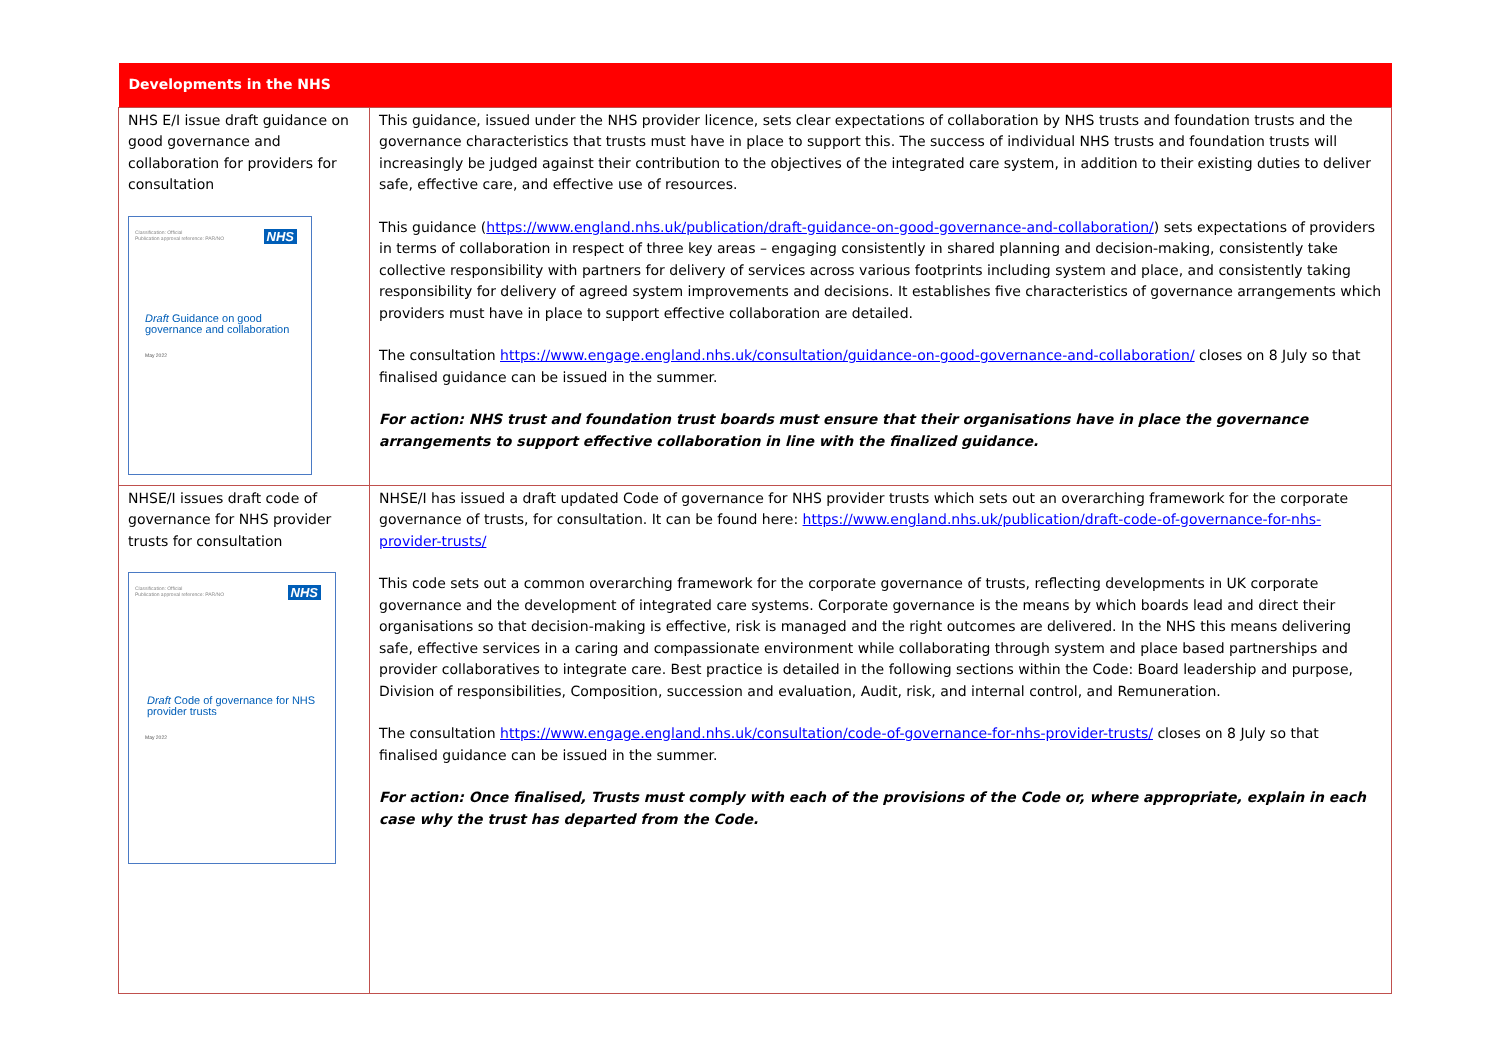| Developments in the NHS | |
| --- | --- |
| NHS E/I issue draft guidance on good governance and collaboration for providers for consultation Classification: Official Publication approval reference: PAR/NO NHS Draft Guidance on good governance and collaboration May 2022 | This guidance, issued under the NHS provider licence, sets clear expectations of collaboration by NHS trusts and foundation trusts and the governance characteristics that trusts must have in place to support this. The success of individual NHS trusts and foundation trusts will increasingly be judged against their contribution to the objectives of the integrated care system, in addition to their existing duties to deliver safe, effective care, and effective use of resources. This guidance ( https://www.england.nhs.uk/publication/draft-guidance-on-good-governance-and-collaboration/ ) sets expectations of providers in terms of collaboration in respect of three key areas – engaging consistently in shared planning and decision-making, consistently take collective responsibility with partners for delivery of services across various footprints including system and place, and consistently taking responsibility for delivery of agreed system improvements and decisions. It establishes five characteristics of governance arrangements which providers must have in place to support effective collaboration are detailed. The consultation https://www.engage.england.nhs.uk/consultation/guidance-on-good-governance-and-collaboration/ closes on 8 July so that finalised guidance can be issued in the summer. For action: NHS trust and foundation trust boards must ensure that their organisations have in place the governance arrangements to support effective collaboration in line with the finalized guidance. |
| NHSE/I issues draft code of governance for NHS provider trusts for consultation Classification: Official Publication approval reference: PAR/NO NHS Draft Code of governance for NHS provider trusts May 2022 | NHSE/I has issued a draft updated Code of governance for NHS provider trusts which sets out an overarching framework for the corporate governance of trusts, for consultation. It can be found here: https://www.england.nhs.uk/publication/draft-code-of-governance-for-nhs-provider-trusts/ This code sets out a common overarching framework for the corporate governance of trusts, reflecting developments in UK corporate governance and the development of integrated care systems. Corporate governance is the means by which boards lead and direct their organisations so that decision-making is effective, risk is managed and the right outcomes are delivered. In the NHS this means delivering safe, effective services in a caring and compassionate environment while collaborating through system and place based partnerships and provider collaboratives to integrate care. Best practice is detailed in the following sections within the Code: Board leadership and purpose, Division of responsibilities, Composition, succession and evaluation, Audit, risk, and internal control, and Remuneration. The consultation https://www.engage.england.nhs.uk/consultation/code-of-governance-for-nhs-provider-trusts/ closes on 8 July so that finalised guidance can be issued in the summer. For action: Once finalised, Trusts must comply with each of the provisions of the Code or, where appropriate, explain in each case why the trust has departed from the Code. |